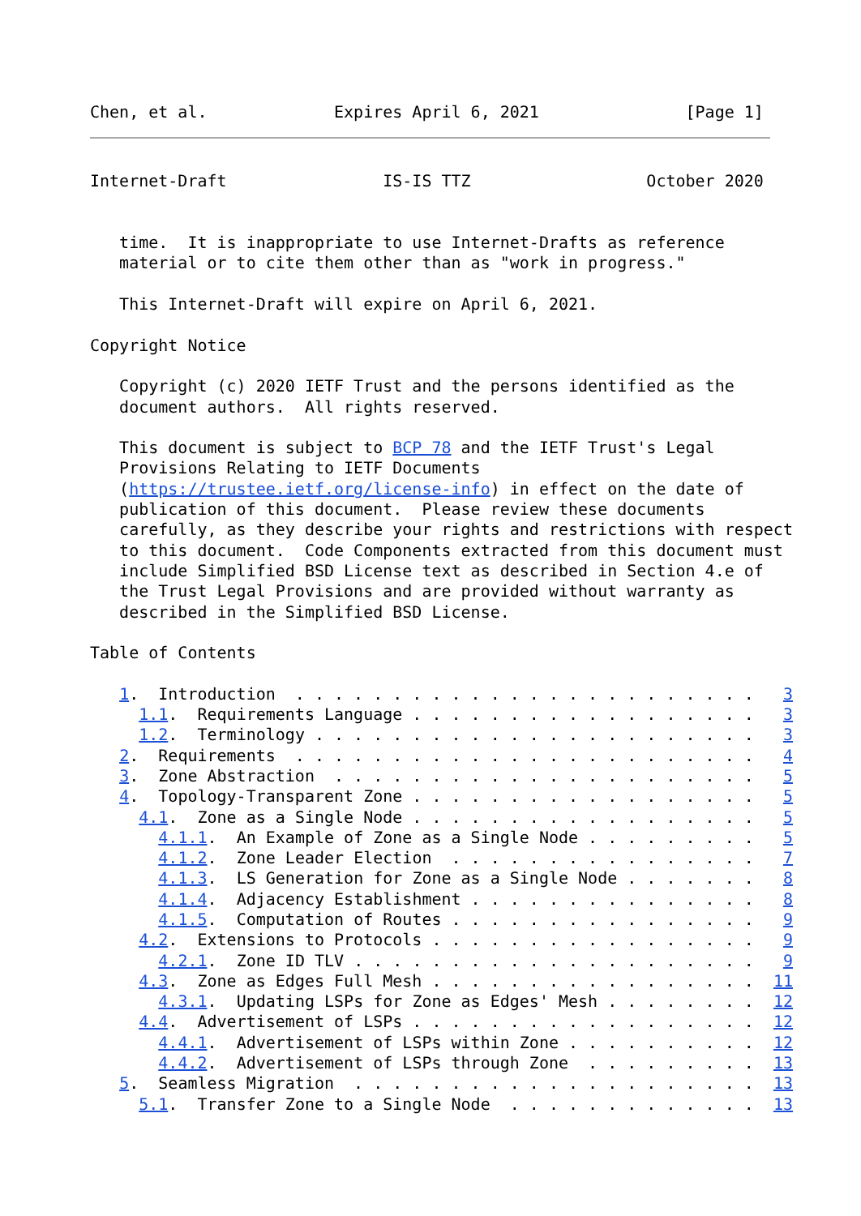Chen, et al.             Expires April 6, 2021               [Page 1]
Internet-Draft                IS-IS TTZ                  October 2020


   time.  It is inappropriate to use Internet-Drafts as reference
   material or to cite them other than as "work in progress."

   This Internet-Draft will expire on April 6, 2021.

Copyright Notice

   Copyright (c) 2020 IETF Trust and the persons identified as the
   document authors.  All rights reserved.

   This document is subject to BCP 78 and the IETF Trust's Legal
   Provisions Relating to IETF Documents
   (https://trustee.ietf.org/license-info) in effect on the date of
   publication of this document.  Please review these documents
   carefully, as they describe your rights and restrictions with respect
   to this document.  Code Components extracted from this document must
   include Simplified BSD License text as described in Section 4.e of
   the Trust Legal Provisions and are provided without warranty as
   described in the Simplified BSD License.

Table of Contents

   1.  Introduction  . . . . . . . . . . . . . . . . . . . . . . . .   3
     1.1.  Requirements Language . . . . . . . . . . . . . . . . . .   3
     1.2.  Terminology . . . . . . . . . . . . . . . . . . . . . . .   3
   2.  Requirements  . . . . . . . . . . . . . . . . . . . . . . . .   4
   3.  Zone Abstraction  . . . . . . . . . . . . . . . . . . . . . .   5
   4.  Topology-Transparent Zone . . . . . . . . . . . . . . . . . .   5
     4.1.  Zone as a Single Node . . . . . . . . . . . . . . . . . .   5
       4.1.1.  An Example of Zone as a Single Node . . . . . . . . .   5
       4.1.2.  Zone Leader Election  . . . . . . . . . . . . . . . .   7
       4.1.3.  LS Generation for Zone as a Single Node . . . . . . .   8
       4.1.4.  Adjacency Establishment . . . . . . . . . . . . . . .   8
       4.1.5.  Computation of Routes . . . . . . . . . . . . . . . .   9
     4.2.  Extensions to Protocols . . . . . . . . . . . . . . . . .   9
       4.2.1.  Zone ID TLV . . . . . . . . . . . . . . . . . . . . .   9
     4.3.  Zone as Edges Full Mesh . . . . . . . . . . . . . . . . .  11
       4.3.1.  Updating LSPs for Zone as Edges' Mesh . . . . . . . .  12
     4.4.  Advertisement of LSPs . . . . . . . . . . . . . . . . . .  12
       4.4.1.  Advertisement of LSPs within Zone . . . . . . . . . .  12
       4.4.2.  Advertisement of LSPs through Zone  . . . . . . . . .  13
   5.  Seamless Migration  . . . . . . . . . . . . . . . . . . . . .  13
     5.1.  Transfer Zone to a Single Node  . . . . . . . . . . . . .  13